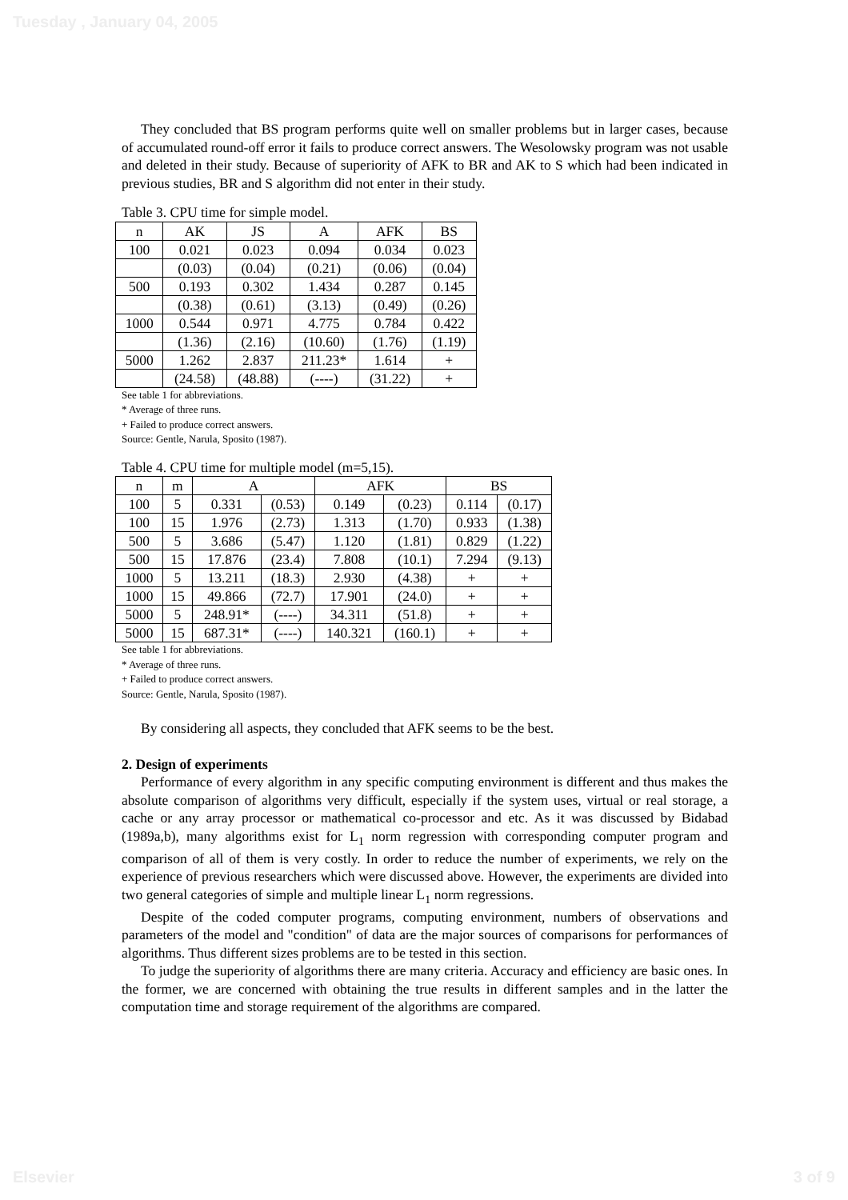Tuesday , January 04, 2005
They concluded that BS program performs quite well on smaller problems but in larger cases, because of accumulated round-off error it fails to produce correct answers. The Wesolowsky program was not usable and deleted in their study. Because of superiority of AFK to BR and AK to S which had been indicated in previous studies, BR and S algorithm did not enter in their study.
Table 3. CPU time for simple model.
| n | AK | JS | A | AFK | BS |
| 100 | 0.021 | 0.023 | 0.094 | 0.034 | 0.023 |
| | (0.03) | (0.04) | (0.21) | (0.06) | (0.04) |
| 500 | 0.193 | 0.302 | 1.434 | 0.287 | 0.145 |
| | (0.38) | (0.61) | (3.13) | (0.49) | (0.26) |
| 1000 | 0.544 | 0.971 | 4.775 | 0.784 | 0.422 |
| | (1.36) | (2.16) | (10.60) | (1.76) | (1.19) |
| 5000 | 1.262 | 2.837 | 211.23* | 1.614 | + |
| | (24.58) | (48.88) | (----) | (31.22) | + |
See table 1 for abbreviations.
* Average of three runs.
+ Failed to produce correct answers.
Source: Gentle, Narula, Sposito (1987).
Table 4. CPU time for multiple model (m=5,15).
| n | m | A | | AFK | | BS | |
| 100 | 5 | 0.331 | (0.53) | 0.149 | (0.23) | 0.114 | (0.17) |
| 100 | 15 | 1.976 | (2.73) | 1.313 | (1.70) | 0.933 | (1.38) |
| 500 | 5 | 3.686 | (5.47) | 1.120 | (1.81) | 0.829 | (1.22) |
| 500 | 15 | 17.876 | (23.4) | 7.808 | (10.1) | 7.294 | (9.13) |
| 1000 | 5 | 13.211 | (18.3) | 2.930 | (4.38) | + | + |
| 1000 | 15 | 49.866 | (72.7) | 17.901 | (24.0) | + | + |
| 5000 | 5 | 248.91* | (----) | 34.311 | (51.8) | + | + |
| 5000 | 15 | 687.31* | (----) | 140.321 | (160.1) | + | + |
See table 1 for abbreviations.
* Average of three runs.
+ Failed to produce correct answers.
Source: Gentle, Narula, Sposito (1987).
By considering all aspects, they concluded that AFK seems to be the best.
2. Design of experiments
Performance of every algorithm in any specific computing environment is different and thus makes the absolute comparison of algorithms very difficult, especially if the system uses, virtual or real storage, a cache or any array processor or mathematical co-processor and etc. As it was discussed by Bidabad (1989a,b), many algorithms exist for L<sub>1</sub> norm regression with corresponding computer program and comparison of all of them is very costly. In order to reduce the number of experiments, we rely on the experience of previous researchers which were discussed above. However, the experiments are divided into two general categories of simple and multiple linear L<sub>1</sub> norm regressions.
Despite of the coded computer programs, computing environment, numbers of observations and parameters of the model and "condition" of data are the major sources of comparisons for performances of algorithms. Thus different sizes problems are to be tested in this section.
To judge the superiority of algorithms there are many criteria. Accuracy and efficiency are basic ones. In the former, we are concerned with obtaining the true results in different samples and in the latter the computation time and storage requirement of the algorithms are compared.
Elsevier 3 of 9